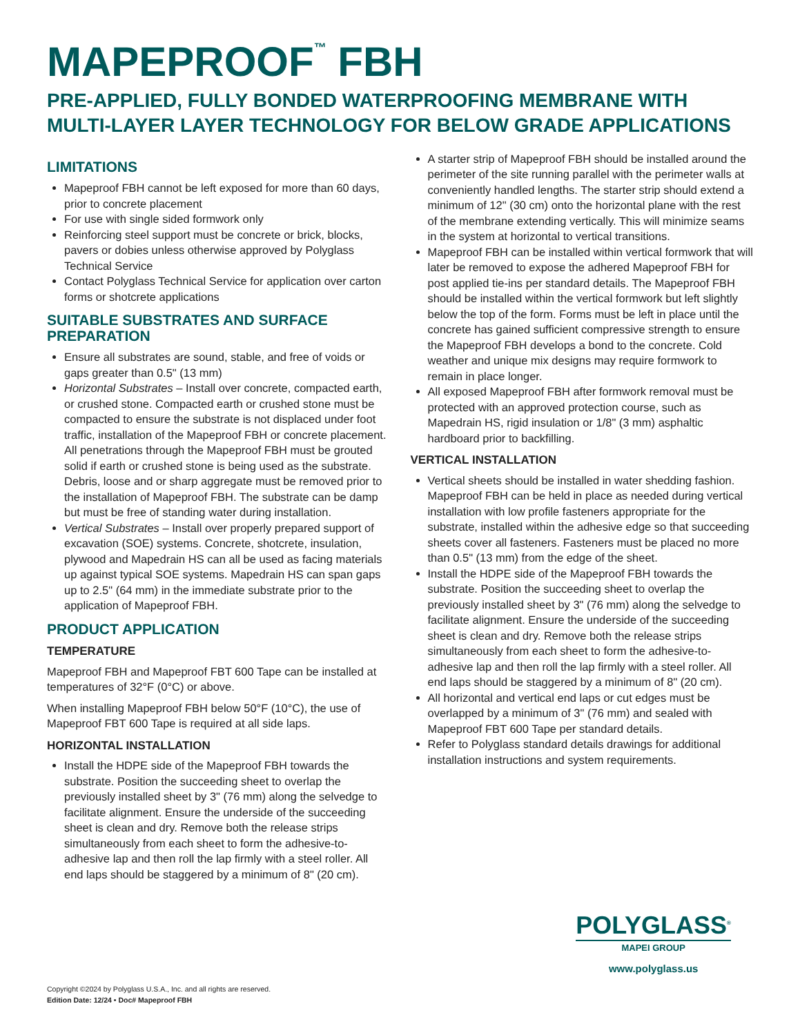MAPEPROOF<sup>™</sup> FBH
PRE-APPLIED, FULLY BONDED WATERPROOFING MEMBRANE WITH MULTI-LAYER LAYER TECHNOLOGY FOR BELOW GRADE APPLICATIONS
LIMITATIONS
Mapeproof FBH cannot be left exposed for more than 60 days, prior to concrete placement
For use with single sided formwork only
Reinforcing steel support must be concrete or brick, blocks, pavers or dobies unless otherwise approved by Polyglass Technical Service
Contact Polyglass Technical Service for application over carton forms or shotcrete applications
SUITABLE SUBSTRATES AND SURFACE PREPARATION
Ensure all substrates are sound, stable, and free of voids or gaps greater than 0.5" (13 mm)
Horizontal Substrates – Install over concrete, compacted earth, or crushed stone. Compacted earth or crushed stone must be compacted to ensure the substrate is not displaced under foot traffic, installation of the Mapeproof FBH or concrete placement. All penetrations through the Mapeproof FBH must be grouted solid if earth or crushed stone is being used as the substrate. Debris, loose and or sharp aggregate must be removed prior to the installation of Mapeproof FBH. The substrate can be damp but must be free of standing water during installation.
Vertical Substrates – Install over properly prepared support of excavation (SOE) systems. Concrete, shotcrete, insulation, plywood and Mapedrain HS can all be used as facing materials up against typical SOE systems. Mapedrain HS can span gaps up to 2.5" (64 mm) in the immediate substrate prior to the application of Mapeproof FBH.
PRODUCT APPLICATION
TEMPERATURE
Mapeproof FBH and Mapeproof FBT 600 Tape can be installed at temperatures of 32°F (0°C) or above.
When installing Mapeproof FBH below 50°F (10°C), the use of Mapeproof FBT 600 Tape is required at all side laps.
HORIZONTAL INSTALLATION
Install the HDPE side of the Mapeproof FBH towards the substrate. Position the succeeding sheet to overlap the previously installed sheet by 3" (76 mm) along the selvedge to facilitate alignment. Ensure the underside of the succeeding sheet is clean and dry. Remove both the release strips simultaneously from each sheet to form the adhesive-to-adhesive lap and then roll the lap firmly with a steel roller. All end laps should be staggered by a minimum of 8" (20 cm).
A starter strip of Mapeproof FBH should be installed around the perimeter of the site running parallel with the perimeter walls at conveniently handled lengths. The starter strip should extend a minimum of 12" (30 cm) onto the horizontal plane with the rest of the membrane extending vertically. This will minimize seams in the system at horizontal to vertical transitions.
Mapeproof FBH can be installed within vertical formwork that will later be removed to expose the adhered Mapeproof FBH for post applied tie-ins per standard details. The Mapeproof FBH should be installed within the vertical formwork but left slightly below the top of the form. Forms must be left in place until the concrete has gained sufficient compressive strength to ensure the Mapeproof FBH develops a bond to the concrete. Cold weather and unique mix designs may require formwork to remain in place longer.
All exposed Mapeproof FBH after formwork removal must be protected with an approved protection course, such as Mapedrain HS, rigid insulation or 1/8" (3 mm) asphaltic hardboard prior to backfilling.
VERTICAL INSTALLATION
Vertical sheets should be installed in water shedding fashion. Mapeproof FBH can be held in place as needed during vertical installation with low profile fasteners appropriate for the substrate, installed within the adhesive edge so that succeeding sheets cover all fasteners. Fasteners must be placed no more than 0.5" (13 mm) from the edge of the sheet.
Install the HDPE side of the Mapeproof FBH towards the substrate. Position the succeeding sheet to overlap the previously installed sheet by 3" (76 mm) along the selvedge to facilitate alignment. Ensure the underside of the succeeding sheet is clean and dry. Remove both the release strips simultaneously from each sheet to form the adhesive-to-adhesive lap and then roll the lap firmly with a steel roller. All end laps should be staggered by a minimum of 8" (20 cm).
All horizontal and vertical end laps or cut edges must be overlapped by a minimum of 3" (76 mm) and sealed with Mapeproof FBT 600 Tape per standard details.
Refer to Polyglass standard details drawings for additional installation instructions and system requirements.
POLYGLASS<sup>®</sup>
MAPEI GROUP
www.polyglass.us
Copyright ©2024 by Polyglass U.S.A., Inc. and all rights are reserved.
Edition Date: 12/24 • Doc# Mapeproof FBH